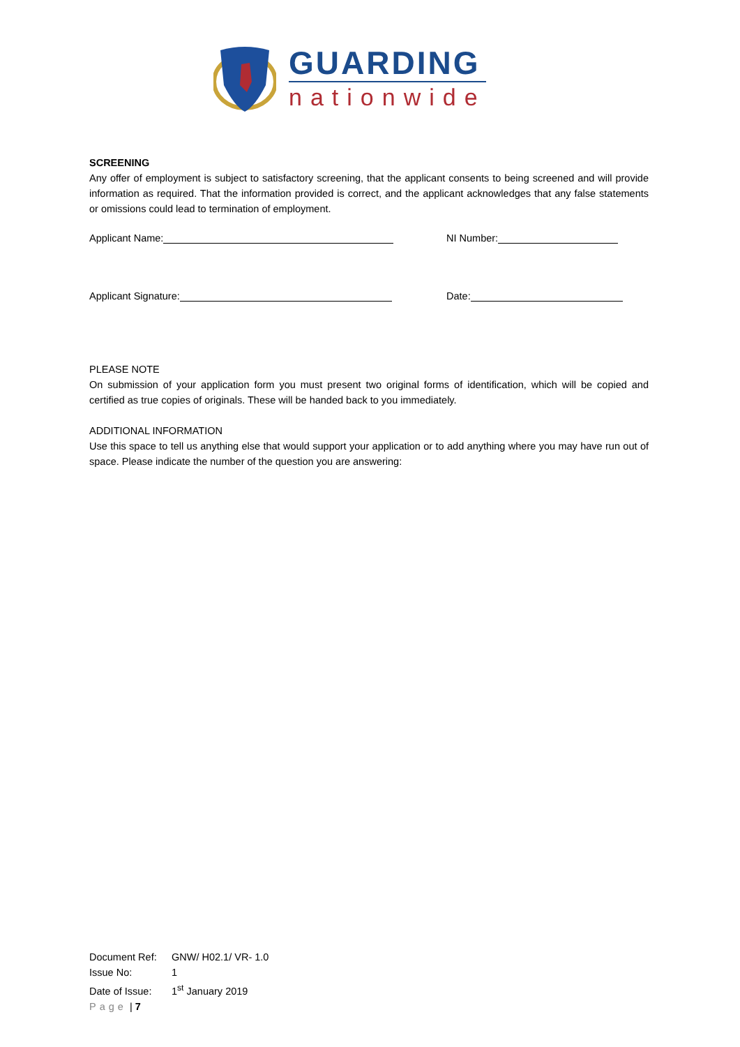GUARDING
nationwide
SCREENING
Any offer of employment is subject to satisfactory screening, that the applicant consents to being screened and will provide information as required. That the information provided is correct, and the applicant acknowledges that any false statements or omissions could lead to termination of employment.
Applicant Name: NI Number:
Applicant Signature: Date:
PLEASE NOTE
On submission of your application form you must present two original forms of identification, which will be copied and certified as true copies of originals. These will be handed back to you immediately.
ADDITIONAL INFORMATION
Use this space to tell us anything else that would support your application or to add anything where you may have run out of space. Please indicate the number of the question you are answering:
Document Ref: GNW/ H02.1/ VR- 1.0
Issue No: 1
Date of Issue: 1<sup>st</sup> January 2019
Page | 7